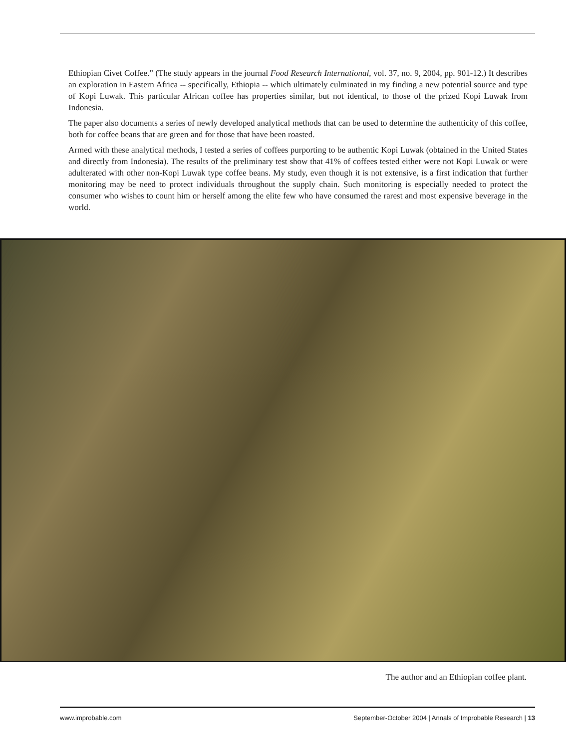Ethiopian Civet Coffee.” (The study appears in the journal Food Research International, vol. 37, no. 9, 2004, pp. 901-12.) It describes an exploration in Eastern Africa -- specifically, Ethiopia -- which ultimately culminated in my finding a new potential source and type of Kopi Luwak. This particular African coffee has properties similar, but not identical, to those of the prized Kopi Luwak from Indonesia.
The paper also documents a series of newly developed analytical methods that can be used to determine the authenticity of this coffee, both for coffee beans that are green and for those that have been roasted.
Armed with these analytical methods, I tested a series of coffees purporting to be authentic Kopi Luwak (obtained in the United States and directly from Indonesia). The results of the preliminary test show that 41% of coffees tested either were not Kopi Luwak or were adulterated with other non-Kopi Luwak type coffee beans. My study, even though it is not extensive, is a first indication that further monitoring may be need to protect individuals throughout the supply chain. Such monitoring is especially needed to protect the consumer who wishes to count him or herself among the elite few who have consumed the rarest and most expensive beverage in the world.
The author and an Ethiopian coffee plant.
www.improbable.com September-October 2004 | Annals of Improbable Research | 13